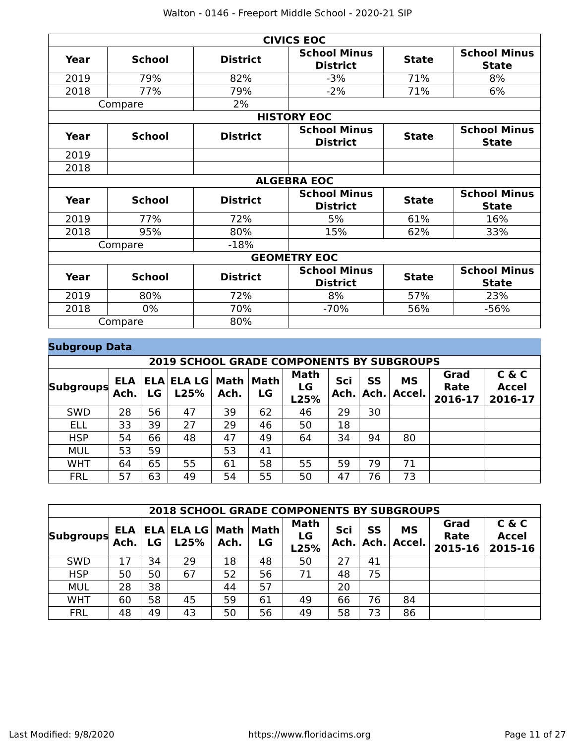Walton - 0146 - Freeport Middle School - 2020-21 SIP
| CIVICS EOC | | | | | |
| --- | --- | --- | --- | --- | --- |
| Year | School | District | School Minus District | State | School Minus State |
| 2019 | 79% | 82% | -3% | 71% | 8% |
| 2018 | 77% | 79% | -2% | 71% | 6% |
| Compare | | 2% | | | |
| HISTORY EOC | | | | | |
| Year | School | District | School Minus District | State | School Minus State |
| 2019 | | | | | |
| 2018 | | | | | |
| ALGEBRA EOC | | | | | |
| Year | School | District | School Minus District | State | School Minus State |
| 2019 | 77% | 72% | 5% | 61% | 16% |
| 2018 | 95% | 80% | 15% | 62% | 33% |
| Compare | | -18% | | | |
| GEOMETRY EOC | | | | | |
| Year | School | District | School Minus District | State | School Minus State |
| 2019 | 80% | 72% | 8% | 57% | 23% |
| 2018 | 0% | 70% | -70% | 56% | -56% |
| Compare | | 80% | | | |
Subgroup Data
| 2019 SCHOOL GRADE COMPONENTS BY SUBGROUPS | | | | | | | | | | | |
| --- | --- | --- | --- | --- | --- | --- | --- | --- | --- | --- | --- |
| Subgroups | ELA Ach. | ELA LG | ELA LG L25% | Math Ach. | Math LG | Math LG L25% | Sci Ach. | SS Ach. | MS Accel. | Grad Rate 2016-17 | C & C Accel 2016-17 |
| SWD | 28 | 56 | 47 | 39 | 62 | 46 | 29 | 30 | | | |
| ELL | 33 | 39 | 27 | 29 | 46 | 50 | 18 | | | | |
| HSP | 54 | 66 | 48 | 47 | 49 | 64 | 34 | 94 | 80 | | |
| MUL | 53 | 59 | | 53 | 41 | | | | | | |
| WHT | 64 | 65 | 55 | 61 | 58 | 55 | 59 | 79 | 71 | | |
| FRL | 57 | 63 | 49 | 54 | 55 | 50 | 47 | 76 | 73 | | |
| 2018 SCHOOL GRADE COMPONENTS BY SUBGROUPS | | | | | | | | | | | |
| --- | --- | --- | --- | --- | --- | --- | --- | --- | --- | --- | --- |
| Subgroups | ELA Ach. | ELA LG | ELA LG L25% | Math Ach. | Math LG | Math LG L25% | Sci Ach. | SS Ach. | MS Accel. | Grad Rate 2015-16 | C & C Accel 2015-16 |
| SWD | 17 | 34 | 29 | 18 | 48 | 50 | 27 | 41 | | | |
| HSP | 50 | 50 | 67 | 52 | 56 | 71 | 48 | 75 | | | |
| MUL | 28 | 38 | | 44 | 57 | | 20 | | | | |
| WHT | 60 | 58 | 45 | 59 | 61 | 49 | 66 | 76 | 84 | | |
| FRL | 48 | 49 | 43 | 50 | 56 | 49 | 58 | 73 | 86 | | |
Last Modified: 9/8/2020 https://www.floridacims.org Page 11 of 27